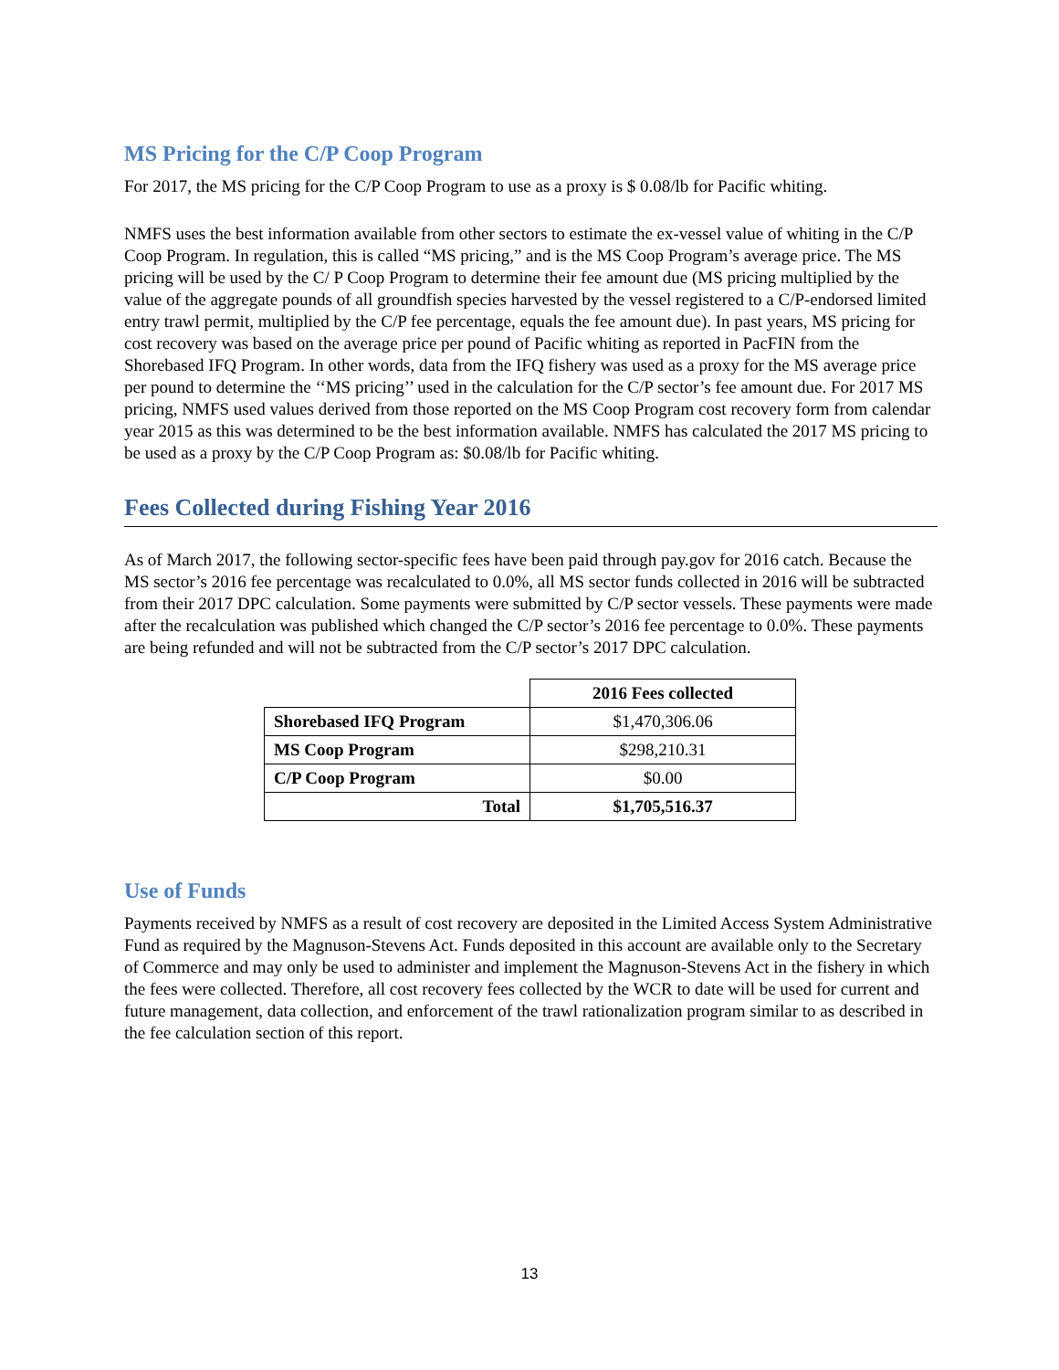MS Pricing for the C/P Coop Program
For 2017, the MS pricing for the C/P Coop Program to use as a proxy is $ 0.08/lb for Pacific whiting.
NMFS uses the best information available from other sectors to estimate the ex-vessel value of whiting in the C/P Coop Program. In regulation, this is called “MS pricing,” and is the MS Coop Program’s average price. The MS pricing will be used by the C/ P Coop Program to determine their fee amount due (MS pricing multiplied by the value of the aggregate pounds of all groundfish species harvested by the vessel registered to a C/P-endorsed limited entry trawl permit, multiplied by the C/P fee percentage, equals the fee amount due). In past years, MS pricing for cost recovery was based on the average price per pound of Pacific whiting as reported in PacFIN from the Shorebased IFQ Program. In other words, data from the IFQ fishery was used as a proxy for the MS average price per pound to determine the ‘‘MS pricing’’ used in the calculation for the C/P sector’s fee amount due. For 2017 MS pricing, NMFS used values derived from those reported on the MS Coop Program cost recovery form from calendar year 2015 as this was determined to be the best information available. NMFS has calculated the 2017 MS pricing to be used as a proxy by the C/P Coop Program as: $0.08/lb for Pacific whiting.
Fees Collected during Fishing Year 2016
As of March 2017, the following sector-specific fees have been paid through pay.gov for 2016 catch. Because the MS sector’s 2016 fee percentage was recalculated to 0.0%, all MS sector funds collected in 2016 will be subtracted from their 2017 DPC calculation. Some payments were submitted by C/P sector vessels. These payments were made after the recalculation was published which changed the C/P sector’s 2016 fee percentage to 0.0%. These payments are being refunded and will not be subtracted from the C/P sector’s 2017 DPC calculation.
| | 2016 Fees collected |
| Shorebased IFQ Program | $1,470,306.06 |
| MS Coop Program | $298,210.31 |
| C/P Coop Program | $0.00 |
| Total | $1,705,516.37 |
Use of Funds
Payments received by NMFS as a result of cost recovery are deposited in the Limited Access System Administrative Fund as required by the Magnuson-Stevens Act. Funds deposited in this account are available only to the Secretary of Commerce and may only be used to administer and implement the Magnuson-Stevens Act in the fishery in which the fees were collected. Therefore, all cost recovery fees collected by the WCR to date will be used for current and future management, data collection, and enforcement of the trawl rationalization program similar to as described in the fee calculation section of this report.
13